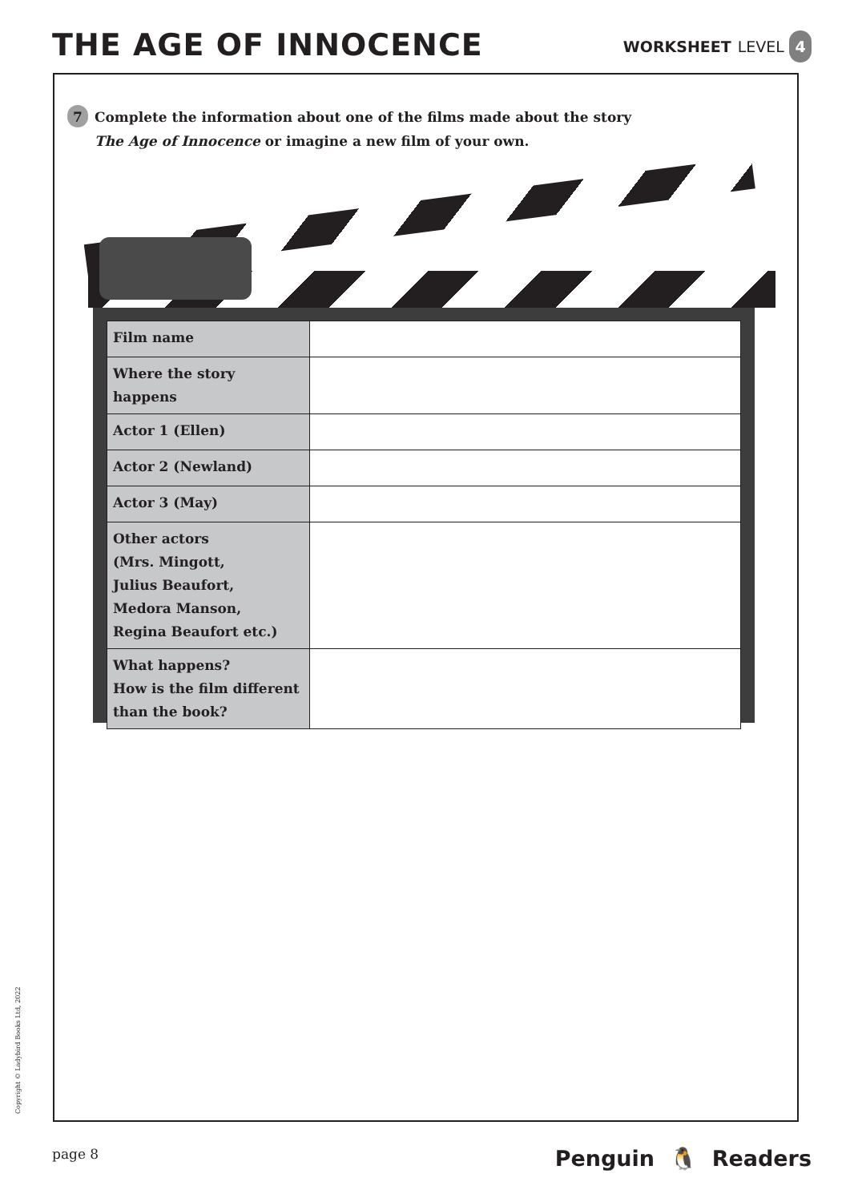THE AGE OF INNOCENCE
WORKSHEET LEVEL 4
7
Complete the information about one of the films made about the story
The Age of Innocence or imagine a new film of your own.
| Film name | |
| Where the story happens | |
| Actor 1 (Ellen) | |
| Actor 2 (Newland) | |
| Actor 3 (May) | |
| Other actors (Mrs. Mingott, Julius Beaufort, Medora Manson, Regina Beaufort etc.) | |
| What happens? How is the film different than the book? | |
Copyright © Ladybird Books Ltd, 2022
page 8 Penguin 🐧 Readers